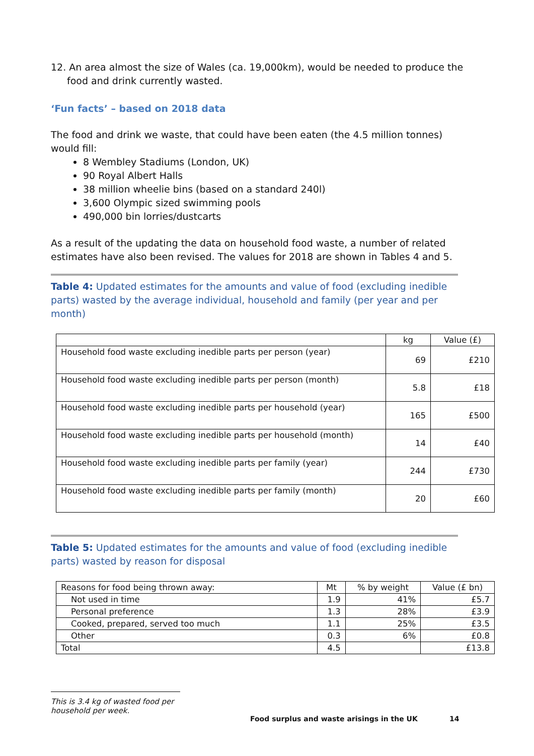12. An area almost the size of Wales (ca. 19,000km), would be needed to produce the food and drink currently wasted.
‘Fun facts’ – based on 2018 data
The food and drink we waste, that could have been eaten (the 4.5 million tonnes) would fill:
8 Wembley Stadiums (London, UK)
90 Royal Albert Halls
38 million wheelie bins (based on a standard 240l)
3,600 Olympic sized swimming pools
490,000 bin lorries/dustcarts
As a result of the updating the data on household food waste, a number of related estimates have also been revised. The values for 2018 are shown in Tables 4 and 5.
Table 4: Updated estimates for the amounts and value of food (excluding inedible parts) wasted by the average individual, household and family (per year and per month)
| | kg | Value (£) |
| --- | --- | --- |
| Household food waste excluding inedible parts per person (year) | 69 | £210 |
| Household food waste excluding inedible parts per person (month) | 5.8 | £18 |
| Household food waste excluding inedible parts per household (year) | 165 | £500 |
| Household food waste excluding inedible parts per household (month) | 14 | £40 |
| Household food waste excluding inedible parts per family (year) | 244 | £730 |
| Household food waste excluding inedible parts per family (month) | 20 | £60 |
Table 5: Updated estimates for the amounts and value of food (excluding inedible parts) wasted by reason for disposal
| Reasons for food being thrown away: | Mt | % by weight | Value (£ bn) |
| --- | --- | --- | --- |
| Not used in time | 1.9 | 41% | £5.7 |
| Personal preference | 1.3 | 28% | £3.9 |
| Cooked, prepared, served too much | 1.1 | 25% | £3.5 |
| Other | 0.3 | 6% | £0.8 |
| Total | 4.5 | | £13.8 |
This is 3.4 kg of wasted food per household per week.
Food surplus and waste arisings in the UK
14